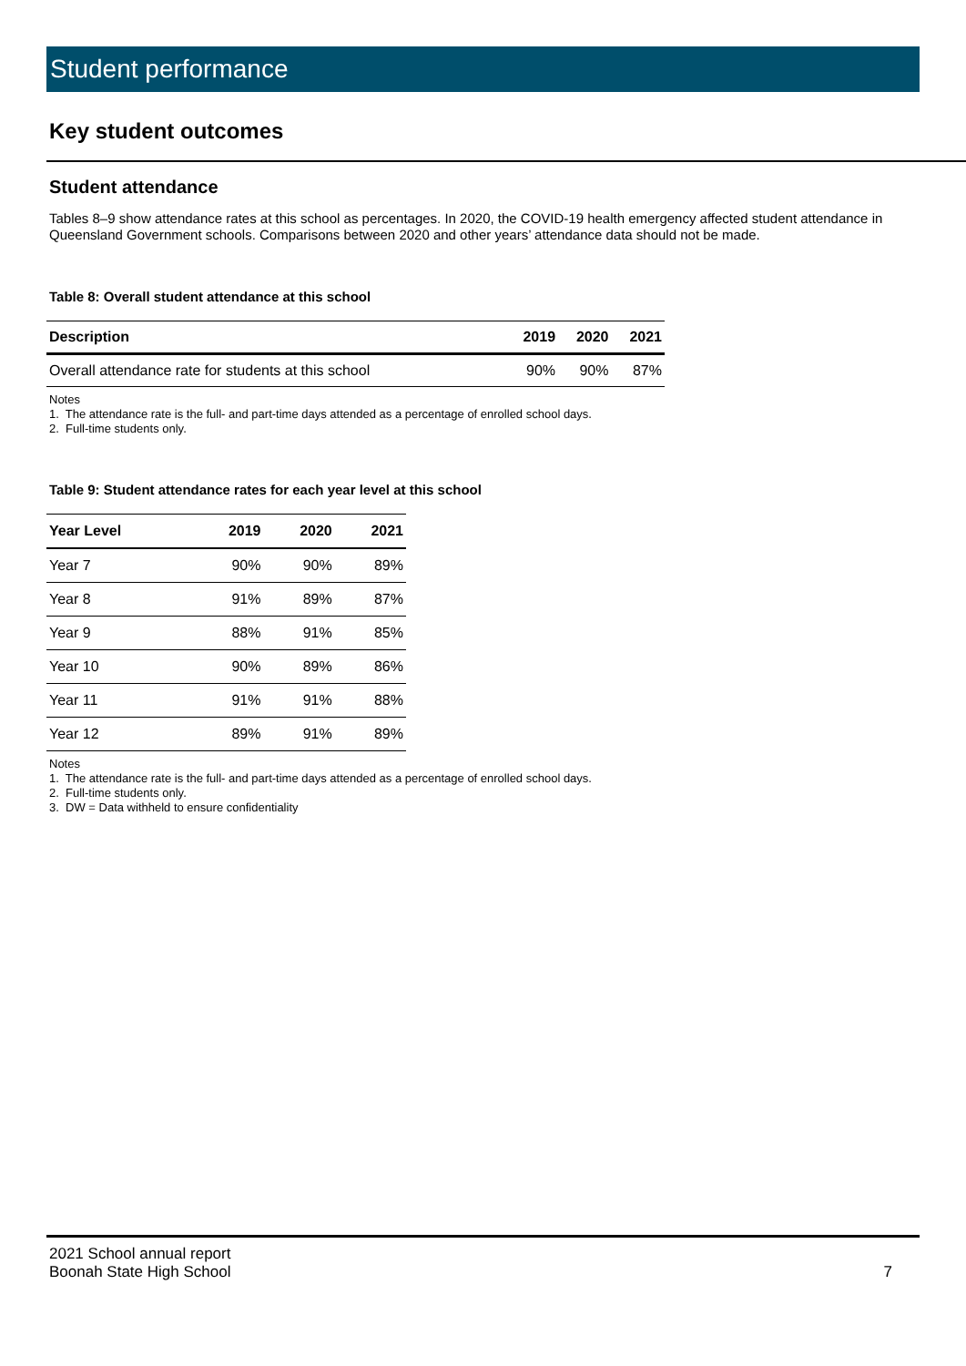Student performance
Key student outcomes
Student attendance
Tables 8–9 show attendance rates at this school as percentages. In 2020, the COVID-19 health emergency affected student attendance in Queensland Government schools. Comparisons between 2020 and other years’ attendance data should not be made.
Table 8: Overall student attendance at this school
| Description | 2019 | 2020 | 2021 |
| --- | --- | --- | --- |
| Overall attendance rate for students at this school | 90% | 90% | 87% |
Notes
1. The attendance rate is the full- and part-time days attended as a percentage of enrolled school days.
2. Full-time students only.
Table 9: Student attendance rates for each year level at this school
| Year Level | 2019 | 2020 | 2021 |
| --- | --- | --- | --- |
| Year 7 | 90% | 90% | 89% |
| Year 8 | 91% | 89% | 87% |
| Year 9 | 88% | 91% | 85% |
| Year 10 | 90% | 89% | 86% |
| Year 11 | 91% | 91% | 88% |
| Year 12 | 89% | 91% | 89% |
Notes
1. The attendance rate is the full- and part-time days attended as a percentage of enrolled school days.
2. Full-time students only.
3. DW = Data withheld to ensure confidentiality
2021 School annual report
Boonah State High School 7